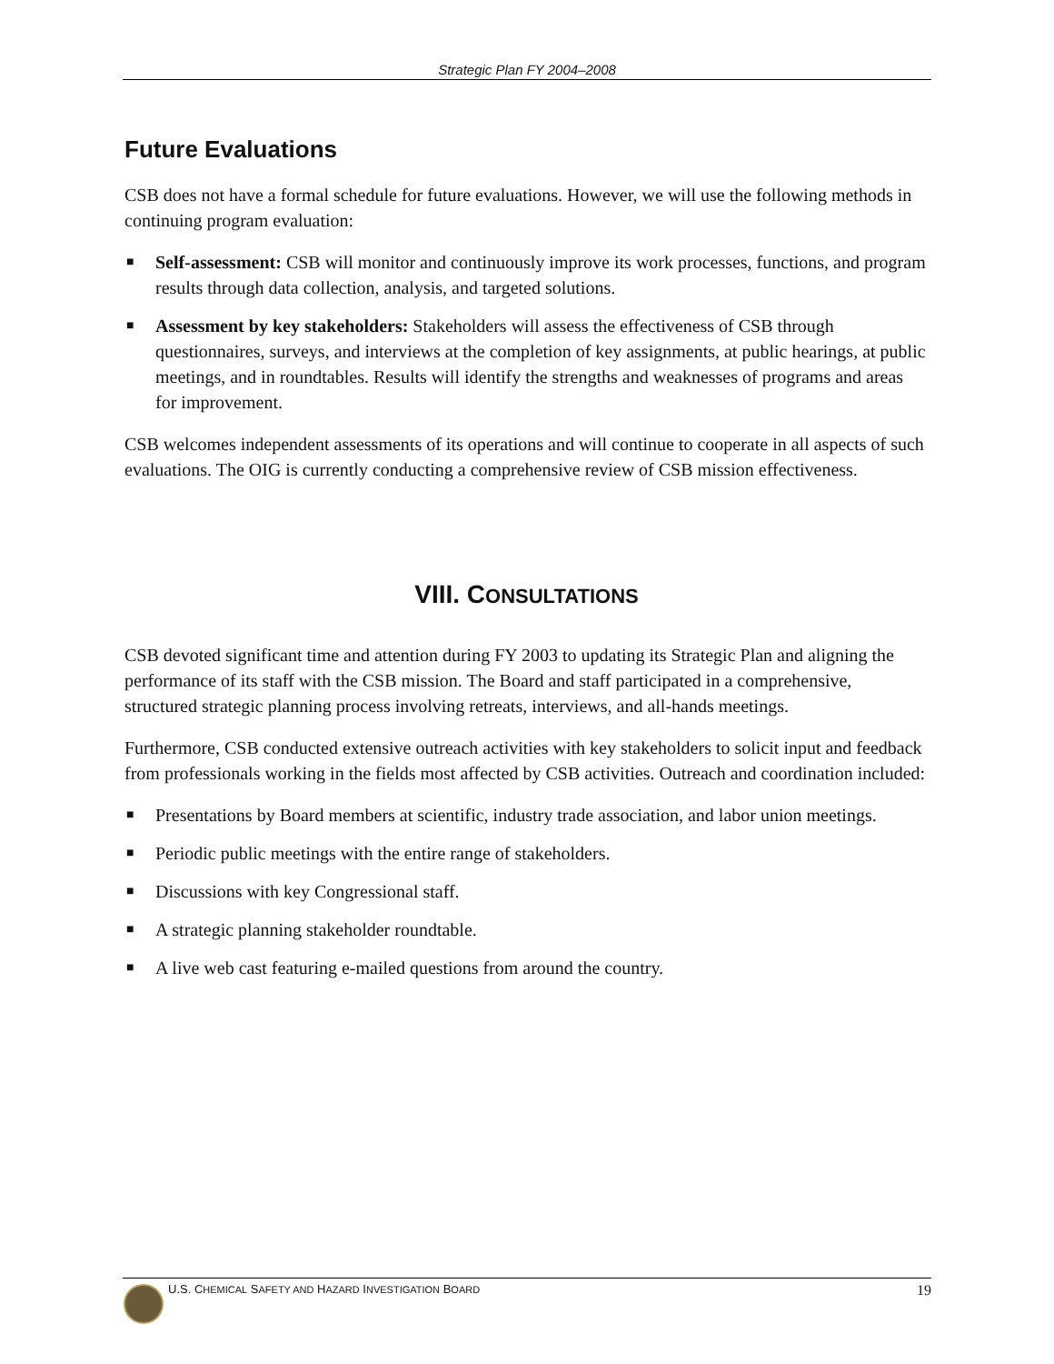Strategic Plan FY 2004–2008
Future Evaluations
CSB does not have a formal schedule for future evaluations. However, we will use the following methods in continuing program evaluation:
■ Self-assessment: CSB will monitor and continuously improve its work processes, functions, and program results through data collection, analysis, and targeted solutions.
■ Assessment by key stakeholders: Stakeholders will assess the effectiveness of CSB through questionnaires, surveys, and interviews at the completion of key assignments, at public hearings, at public meetings, and in roundtables. Results will identify the strengths and weaknesses of programs and areas for improvement.
CSB welcomes independent assessments of its operations and will continue to cooperate in all aspects of such evaluations. The OIG is currently conducting a comprehensive review of CSB mission effectiveness.
VIII. CONSULTATIONS
CSB devoted significant time and attention during FY 2003 to updating its Strategic Plan and aligning the performance of its staff with the CSB mission. The Board and staff participated in a comprehensive, structured strategic planning process involving retreats, interviews, and all-hands meetings.
Furthermore, CSB conducted extensive outreach activities with key stakeholders to solicit input and feedback from professionals working in the fields most affected by CSB activities. Outreach and coordination included:
■ Presentations by Board members at scientific, industry trade association, and labor union meetings.
■ Periodic public meetings with the entire range of stakeholders.
■ Discussions with key Congressional staff.
■ A strategic planning stakeholder roundtable.
■ A live web cast featuring e-mailed questions from around the country.
U.S. CHEMICAL SAFETY AND HAZARD INVESTIGATION BOARD 19